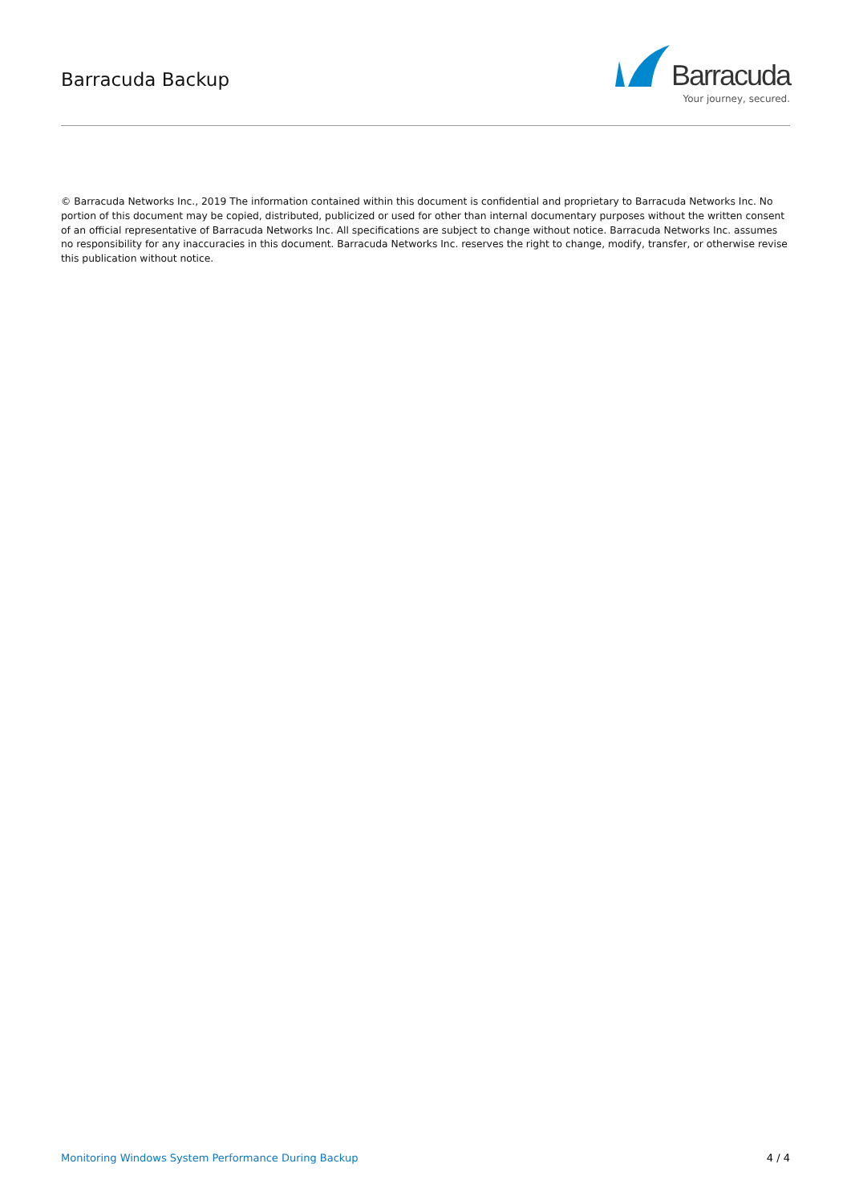Barracuda Backup
Barracuda
Your journey, secured.
© Barracuda Networks Inc., 2019 The information contained within this document is confidential and proprietary to Barracuda Networks Inc. No portion of this document may be copied, distributed, publicized or used for other than internal documentary purposes without the written consent of an official representative of Barracuda Networks Inc. All specifications are subject to change without notice. Barracuda Networks Inc. assumes no responsibility for any inaccuracies in this document. Barracuda Networks Inc. reserves the right to change, modify, transfer, or otherwise revise this publication without notice.
Monitoring Windows System Performance During Backup 4 / 4